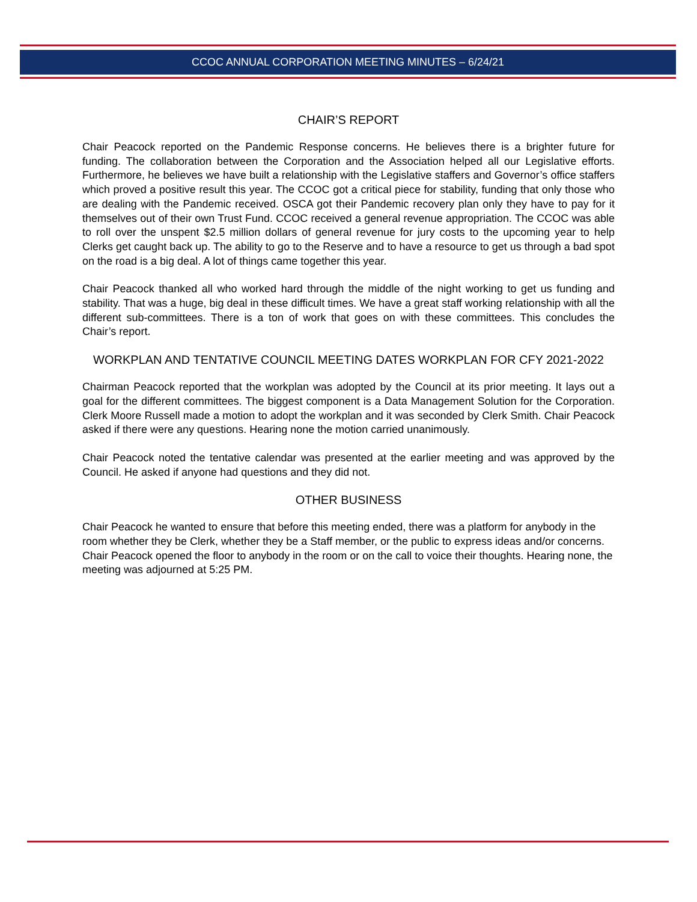CCOC ANNUAL CORPORATION MEETING MINUTES – 6/24/21
CHAIR’S REPORT
Chair Peacock reported on the Pandemic Response concerns. He believes there is a brighter future for funding. The collaboration between the Corporation and the Association helped all our Legislative efforts. Furthermore, he believes we have built a relationship with the Legislative staffers and Governor’s office staffers which proved a positive result this year. The CCOC got a critical piece for stability, funding that only those who are dealing with the Pandemic received. OSCA got their Pandemic recovery plan only they have to pay for it themselves out of their own Trust Fund. CCOC received a general revenue appropriation. The CCOC was able to roll over the unspent $2.5 million dollars of general revenue for jury costs to the upcoming year to help Clerks get caught back up. The ability to go to the Reserve and to have a resource to get us through a bad spot on the road is a big deal. A lot of things came together this year.
Chair Peacock thanked all who worked hard through the middle of the night working to get us funding and stability. That was a huge, big deal in these difficult times. We have a great staff working relationship with all the different sub-committees. There is a ton of work that goes on with these committees. This concludes the Chair’s report.
WORKPLAN AND TENTATIVE COUNCIL MEETING DATES WORKPLAN FOR CFY 2021-2022
Chairman Peacock reported that the workplan was adopted by the Council at its prior meeting. It lays out a goal for the different committees. The biggest component is a Data Management Solution for the Corporation. Clerk Moore Russell made a motion to adopt the workplan and it was seconded by Clerk Smith. Chair Peacock asked if there were any questions. Hearing none the motion carried unanimously.
Chair Peacock noted the tentative calendar was presented at the earlier meeting and was approved by the Council. He asked if anyone had questions and they did not.
OTHER BUSINESS
Chair Peacock he wanted to ensure that before this meeting ended, there was a platform for anybody in the room whether they be Clerk, whether they be a Staff member, or the public to express ideas and/or concerns. Chair Peacock opened the floor to anybody in the room or on the call to voice their thoughts. Hearing none, the meeting was adjourned at 5:25 PM.